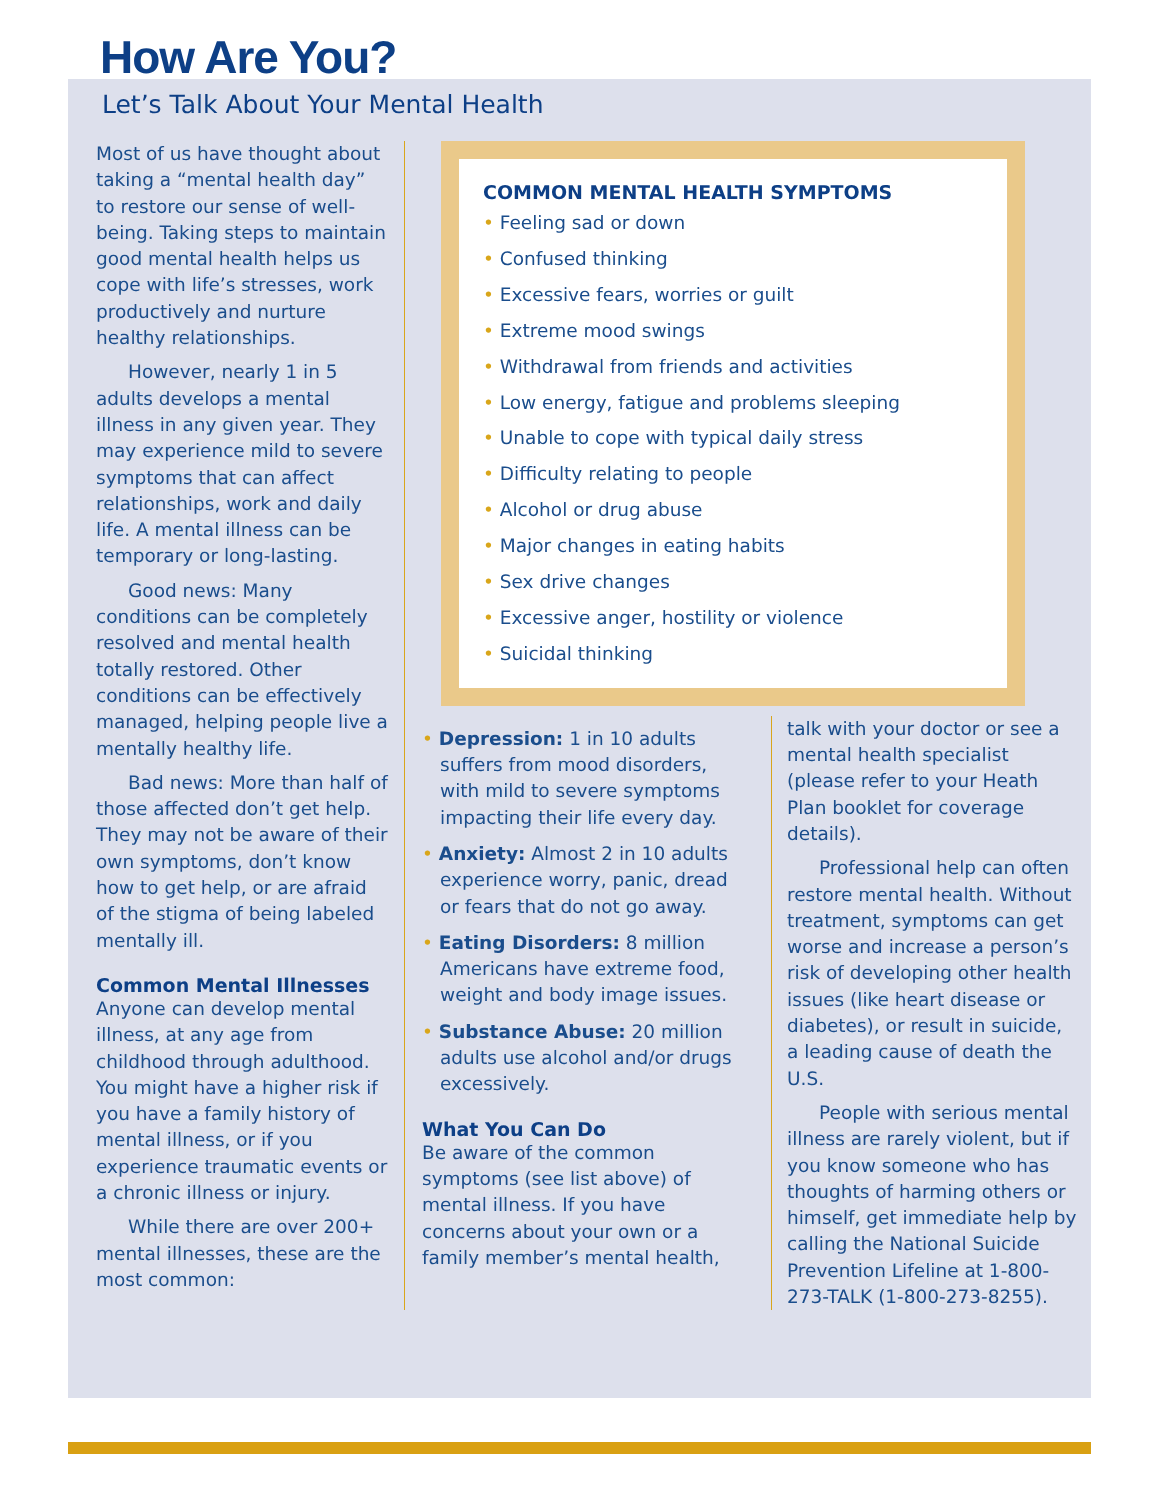How Are You?
Let’s Talk About Your Mental Health
Most of us have thought about taking a “mental health day” to restore our sense of well-being. Taking steps to maintain good mental health helps us cope with life’s stresses, work productively and nurture healthy relationships.
However, nearly 1 in 5 adults develops a mental illness in any given year. They may experience mild to severe symptoms that can affect relationships, work and daily life. A mental illness can be temporary or long-lasting.
Good news: Many conditions can be completely resolved and mental health totally restored. Other conditions can be effectively managed, helping people live a mentally healthy life.
Bad news: More than half of those affected don’t get help. They may not be aware of their own symptoms, don’t know how to get help, or are afraid of the stigma of being labeled mentally ill.
Common Mental Illnesses
Anyone can develop mental illness, at any age from childhood through adulthood. You might have a higher risk if you have a family history of mental illness, or if you experience traumatic events or a chronic illness or injury.
While there are over 200+ mental illnesses, these are the most common:
COMMON MENTAL HEALTH SYMPTOMS
• Feeling sad or down
• Confused thinking
• Excessive fears, worries or guilt
• Extreme mood swings
• Withdrawal from friends and activities
• Low energy, fatigue and problems sleeping
• Unable to cope with typical daily stress
• Difficulty relating to people
• Alcohol or drug abuse
• Major changes in eating habits
• Sex drive changes
• Excessive anger, hostility or violence
• Suicidal thinking
• Depression: 1 in 10 adults suffers from mood disorders, with mild to severe symptoms impacting their life every day.
• Anxiety: Almost 2 in 10 adults experience worry, panic, dread or fears that do not go away.
• Eating Disorders: 8 million Americans have extreme food, weight and body image issues.
• Substance Abuse: 20 million adults use alcohol and/or drugs excessively.
What You Can Do
Be aware of the common symptoms (see list above) of mental illness. If you have concerns about your own or a family member’s mental health,
talk with your doctor or see a mental health specialist (please refer to your Heath Plan booklet for coverage details).
Professional help can often restore mental health. Without treatment, symptoms can get worse and increase a person’s risk of developing other health issues (like heart disease or diabetes), or result in suicide, a leading cause of death the U.S.
People with serious mental illness are rarely violent, but if you know someone who has thoughts of harming others or himself, get immediate help by calling the National Suicide Prevention Lifeline at 1-800-273-TALK (1-800-273-8255).